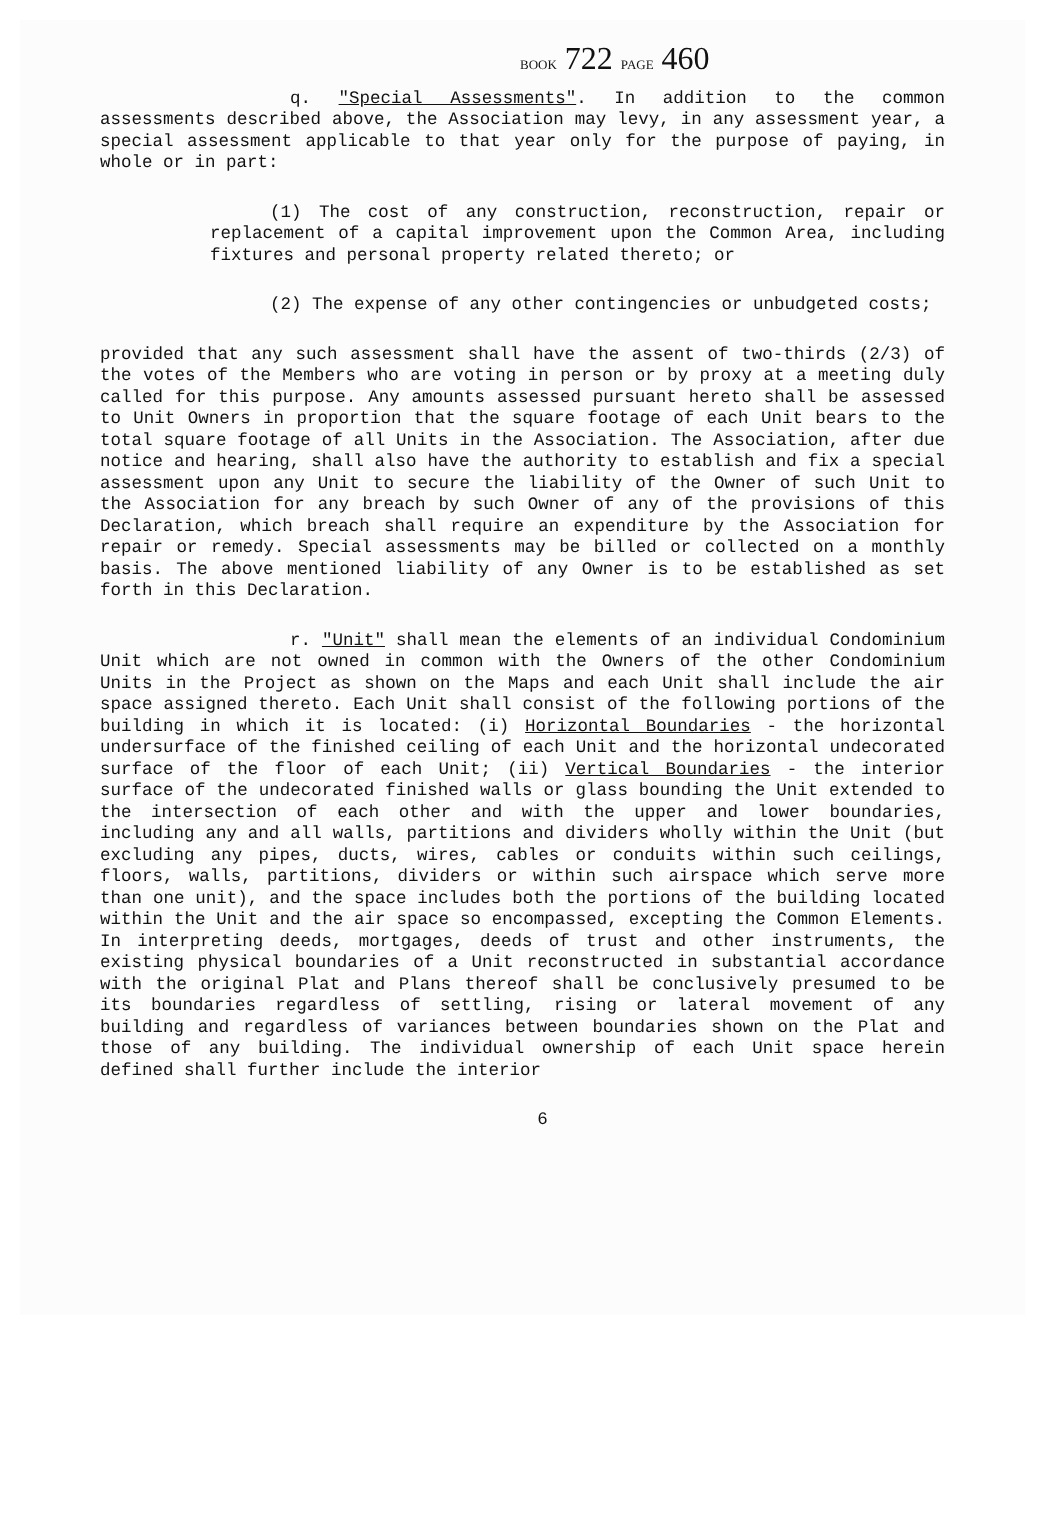BOOK 722 PAGE 460
q. "Special Assessments". In addition to the common assessments described above, the Association may levy, in any assessment year, a special assessment applicable to that year only for the purpose of paying, in whole or in part:
(1) The cost of any construction, reconstruction, repair or replacement of a capital improvement upon the Common Area, including fixtures and personal property related thereto; or
(2) The expense of any other contingencies or unbudgeted costs;
provided that any such assessment shall have the assent of two-thirds (2/3) of the votes of the Members who are voting in person or by proxy at a meeting duly called for this purpose. Any amounts assessed pursuant hereto shall be assessed to Unit Owners in proportion that the square footage of each Unit bears to the total square footage of all Units in the Association. The Association, after due notice and hearing, shall also have the authority to establish and fix a special assessment upon any Unit to secure the liability of the Owner of such Unit to the Association for any breach by such Owner of any of the provisions of this Declaration, which breach shall require an expenditure by the Association for repair or remedy. Special assessments may be billed or collected on a monthly basis. The above mentioned liability of any Owner is to be established as set forth in this Declaration.
r. "Unit" shall mean the elements of an individual Condominium Unit which are not owned in common with the Owners of the other Condominium Units in the Project as shown on the Maps and each Unit shall include the air space assigned thereto. Each Unit shall consist of the following portions of the building in which it is located: (i) Horizontal Boundaries - the horizontal undersurface of the finished ceiling of each Unit and the horizontal undecorated surface of the floor of each Unit; (ii) Vertical Boundaries - the interior surface of the undecorated finished walls or glass bounding the Unit extended to the intersection of each other and with the upper and lower boundaries, including any and all walls, partitions and dividers wholly within the Unit (but excluding any pipes, ducts, wires, cables or conduits within such ceilings, floors, walls, partitions, dividers or within such airspace which serve more than one unit), and the space includes both the portions of the building located within the Unit and the air space so encompassed, excepting the Common Elements. In interpreting deeds, mortgages, deeds of trust and other instruments, the existing physical boundaries of a Unit reconstructed in substantial accordance with the original Plat and Plans thereof shall be conclusively presumed to be its boundaries regardless of settling, rising or lateral movement of any building and regardless of variances between boundaries shown on the Plat and those of any building. The individual ownership of each Unit space herein defined shall further include the interior
6